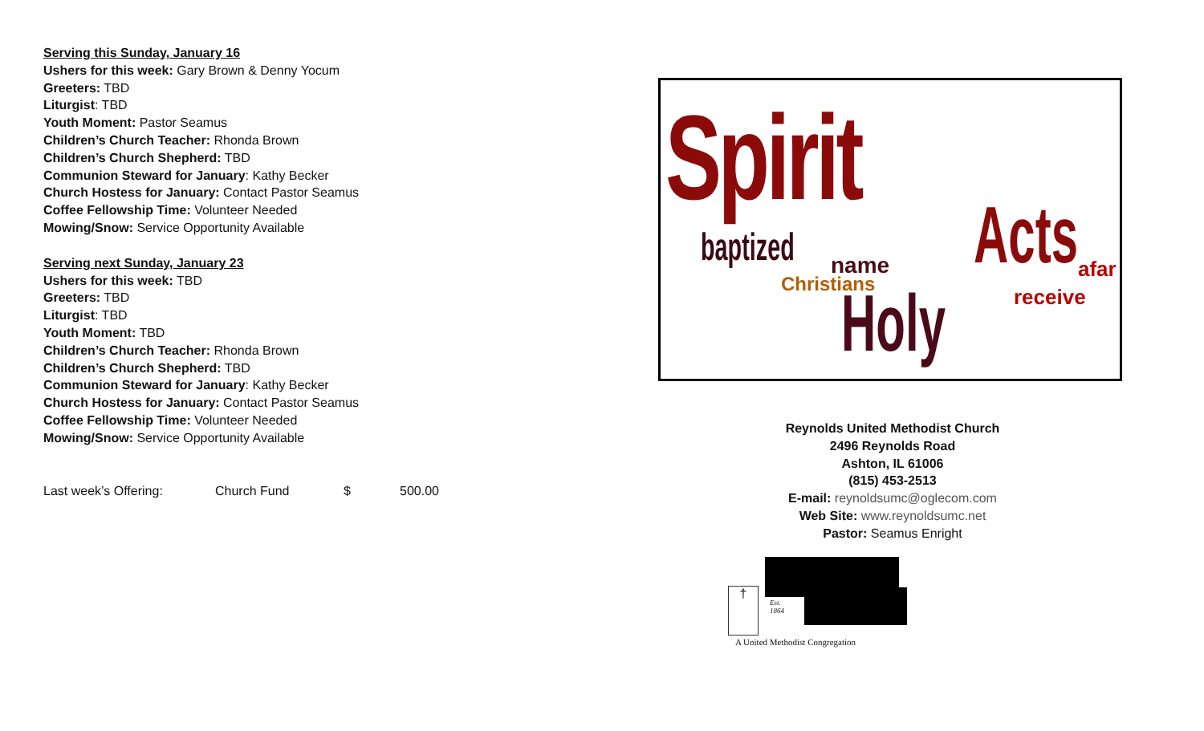Serving this Sunday, January 16
Ushers for this week: Gary Brown & Denny Yocum
Greeters: TBD
Liturgist: TBD
Youth Moment: Pastor Seamus
Children’s Church Teacher: Rhonda Brown
Children’s Church Shepherd: TBD
Communion Steward for January: Kathy Becker
Church Hostess for January: Contact Pastor Seamus
Coffee Fellowship Time: Volunteer Needed
Mowing/Snow: Service Opportunity Available
Serving next Sunday, January 23
Ushers for this week: TBD
Greeters: TBD
Liturgist: TBD
Youth Moment: TBD
Children’s Church Teacher: Rhonda Brown
Children’s Church Shepherd: TBD
Communion Steward for January: Kathy Becker
Church Hostess for January: Contact Pastor Seamus
Coffee Fellowship Time: Volunteer Needed
Mowing/Snow: Service Opportunity Available
Last week’s Offering: Church Fund $ 500.00
Spirit
baptized Acts
Holy
Christians
receive
name afar
Reynolds United Methodist Church
2496 Reynolds Road
Ashton, IL 61006
(815) 453-2513
E-mail: reynoldsumc@oglecom.com
Web Site: www.reynoldsumc.net
Pastor: Seamus Enright
†
Est.
1864
A United Methodist Congregation